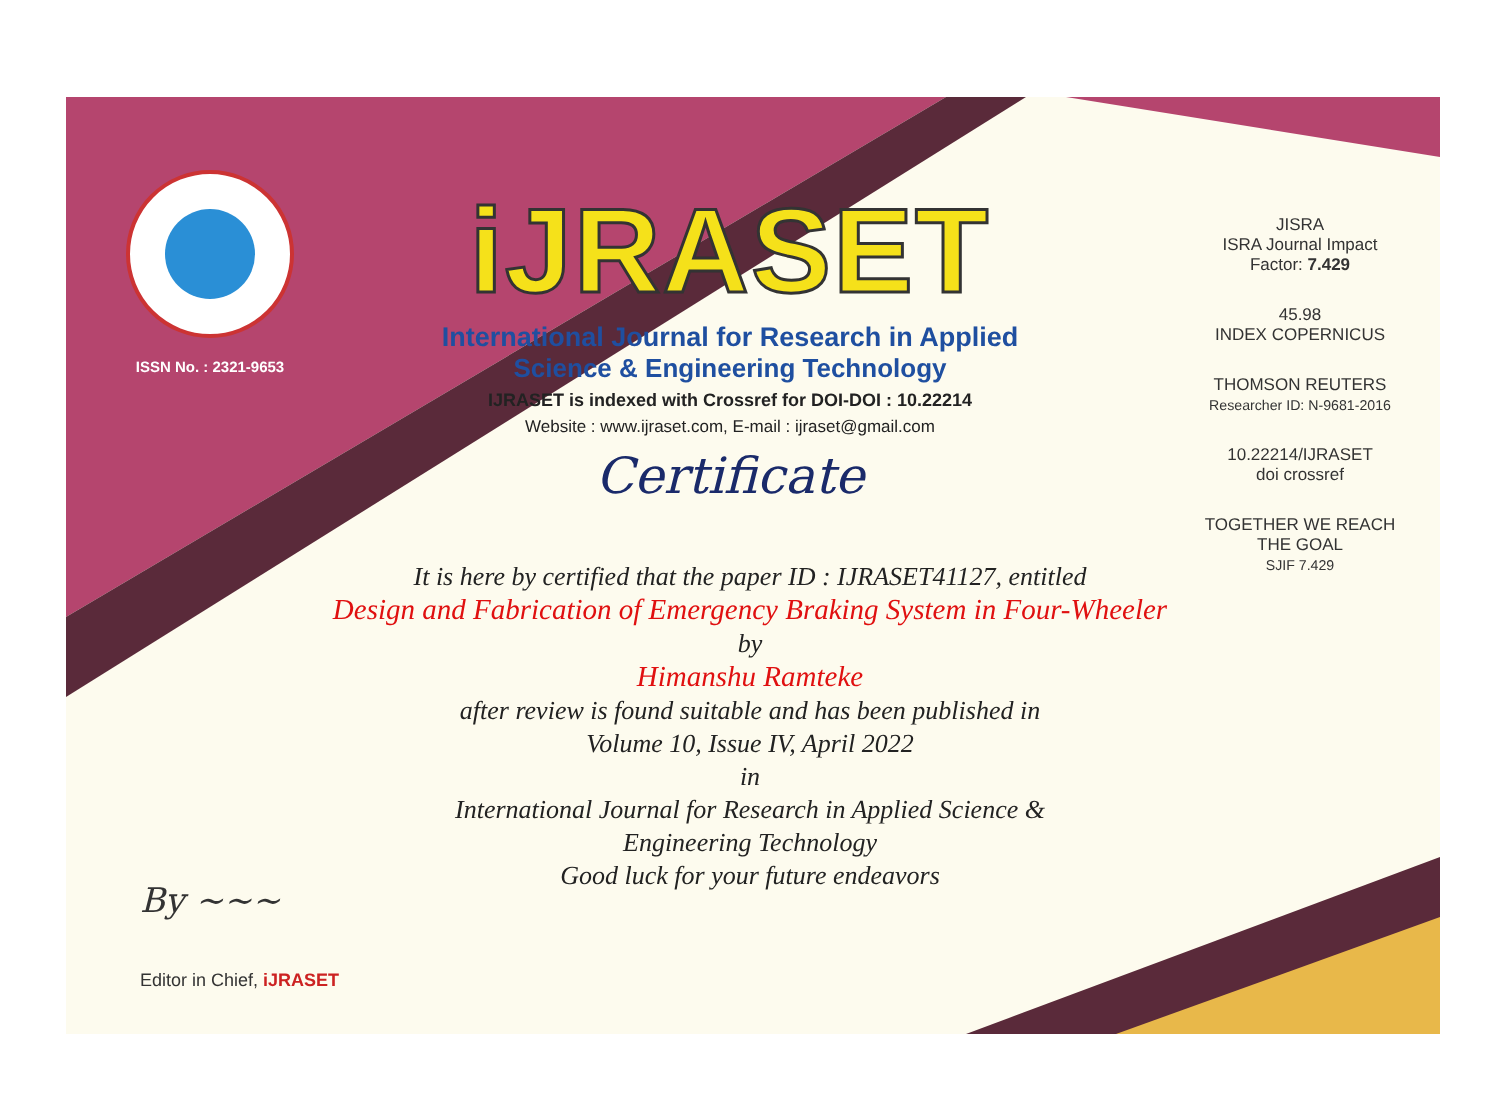ISSN No. : 2321-9653
iJRASET
International Journal for Research in Applied
Science & Engineering Technology
IJRASET is indexed with Crossref for DOI-DOI : 10.22214
Website : www.ijraset.com, E-mail : ijraset@gmail.com
Certificate
It is here by certified that the paper ID : IJRASET41127, entitled
Design and Fabrication of Emergency Braking System in Four-Wheeler
by
Himanshu Ramteke
after review is found suitable and has been published in
Volume 10, Issue IV, April 2022
in
International Journal for Research in Applied Science &
Engineering Technology
Good luck for your future endeavors
JISRA
ISRA Journal Impact
Factor: 7.429
45.98
INDEX COPERNICUS
THOMSON REUTERS
Researcher ID: N-9681-2016
10.22214/IJRASET
doi crossref
TOGETHER WE REACH THE GOAL
SJIF 7.429
By ~~~
Editor in Chief, iJRASET